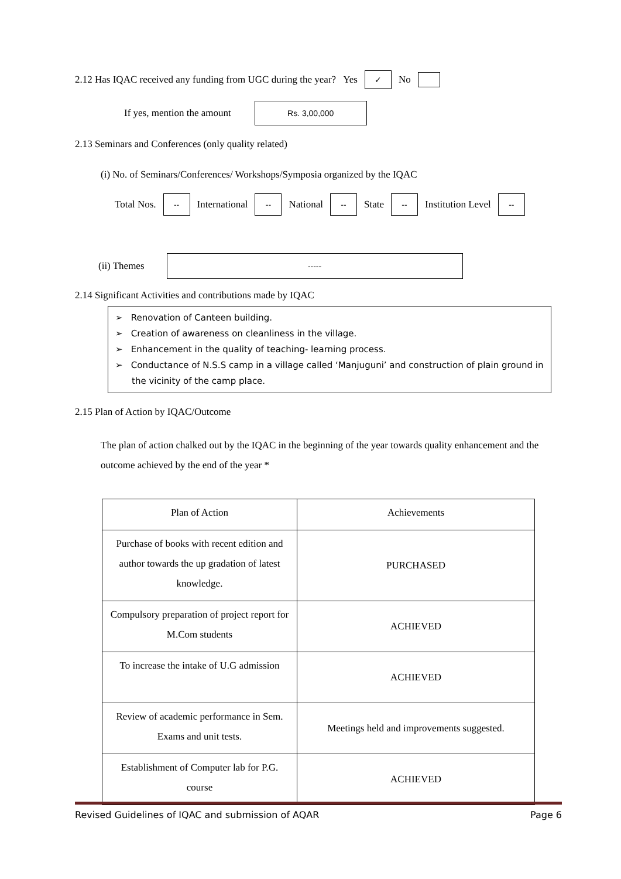2.12 Has IQAC received any funding from UGC during the year? Yes ✓ No
If yes, mention the amount Rs. 3,00,000
2.13 Seminars and Conferences (only quality related)
(i) No. of Seminars/Conferences/ Workshops/Symposia organized by the IQAC
Total Nos. -- International -- National -- State -- Institution Level --
(ii) Themes -----
2.14 Significant Activities and contributions made by IQAC
➢ Renovation of Canteen building.
➢ Creation of awareness on cleanliness in the village.
➢ Enhancement in the quality of teaching- learning process.
➢ Conductance of N.S.S camp in a village called ‘Manjuguni’ and construction of plain ground in the vicinity of the camp place.
2.15 Plan of Action by IQAC/Outcome
The plan of action chalked out by the IQAC in the beginning of the year towards quality enhancement and the outcome achieved by the end of the year *
| Plan of Action | Achievements |
| Purchase of books with recent edition and author towards the up gradation of latest knowledge. | PURCHASED |
| Compulsory preparation of project report for M.Com students | ACHIEVED |
| To increase the intake of U.G admission | ACHIEVED |
| Review of academic performance in Sem. Exams and unit tests. | Meetings held and improvements suggested. |
| Establishment of Computer lab for P.G. course | ACHIEVED |
Revised Guidelines of IQAC and submission of AQAR Page 6